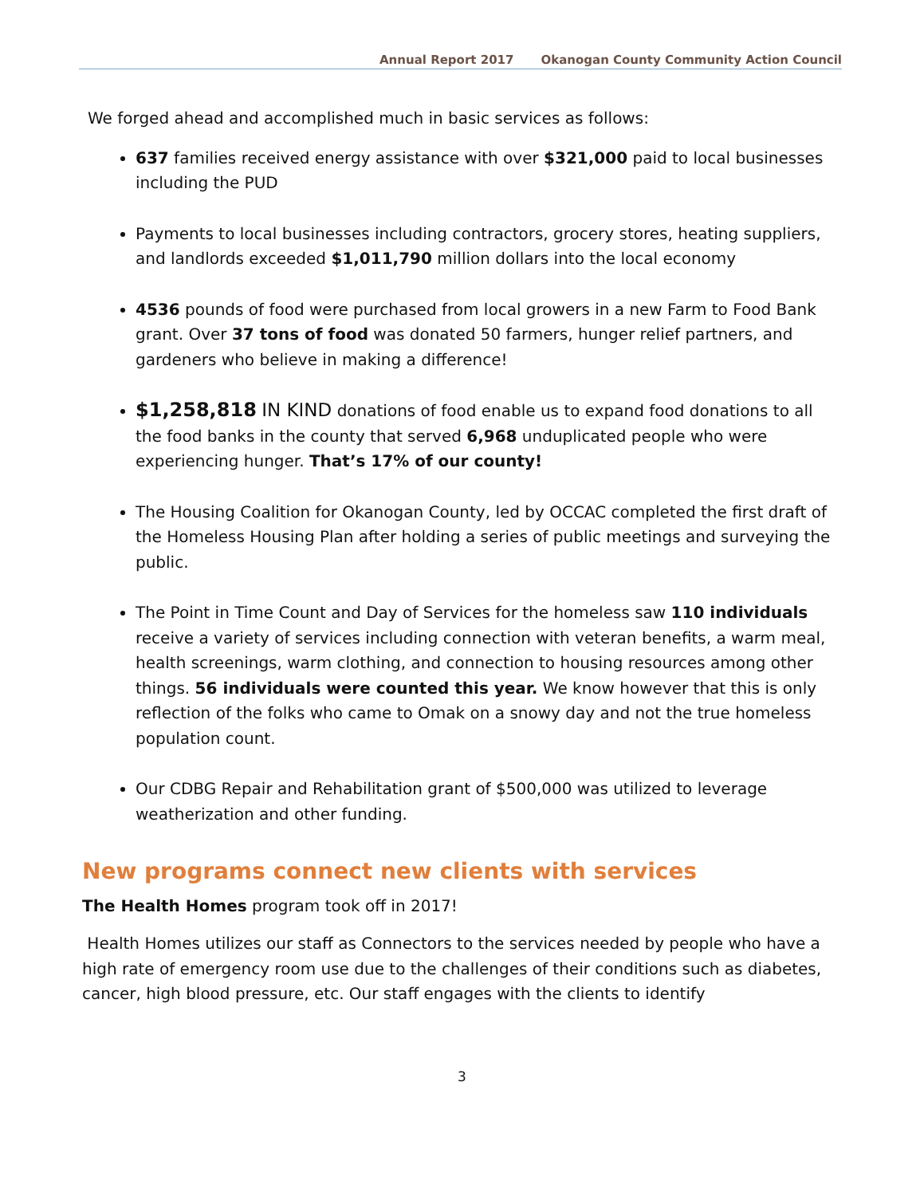Annual Report 2017 Okanogan County Community Action Council
We forged ahead and accomplished much in basic services as follows:
637 families received energy assistance with over $321,000 paid to local businesses including the PUD
Payments to local businesses including contractors, grocery stores, heating suppliers, and landlords exceeded $1,011,790 million dollars into the local economy
4536 pounds of food were purchased from local growers in a new Farm to Food Bank grant. Over 37 tons of food was donated 50 farmers, hunger relief partners, and gardeners who believe in making a difference!
$1,258,818 IN KIND donations of food enable us to expand food donations to all the food banks in the county that served 6,968 unduplicated people who were experiencing hunger. That’s 17% of our county!
The Housing Coalition for Okanogan County, led by OCCAC completed the first draft of the Homeless Housing Plan after holding a series of public meetings and surveying the public.
The Point in Time Count and Day of Services for the homeless saw 110 individuals receive a variety of services including connection with veteran benefits, a warm meal, health screenings, warm clothing, and connection to housing resources among other things. 56 individuals were counted this year. We know however that this is only reflection of the folks who came to Omak on a snowy day and not the true homeless population count.
Our CDBG Repair and Rehabilitation grant of $500,000 was utilized to leverage weatherization and other funding.
New programs connect new clients with services
The Health Homes program took off in 2017!
Health Homes utilizes our staff as Connectors to the services needed by people who have a high rate of emergency room use due to the challenges of their conditions such as diabetes, cancer, high blood pressure, etc. Our staff engages with the clients to identify
3